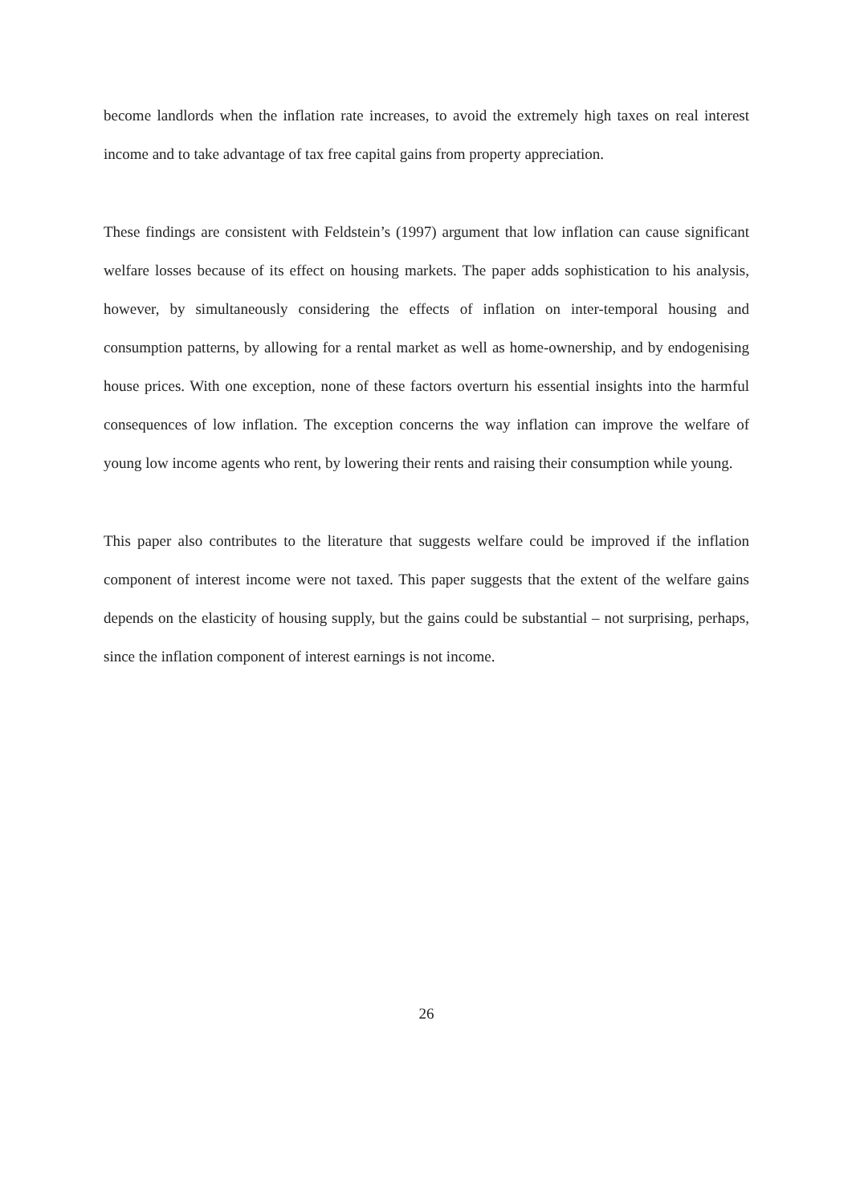become landlords when the inflation rate increases, to avoid the extremely high taxes on real interest income and to take advantage of tax free capital gains from property appreciation.
These findings are consistent with Feldstein’s (1997) argument that low inflation can cause significant welfare losses because of its effect on housing markets. The paper adds sophistication to his analysis, however, by simultaneously considering the effects of inflation on inter-temporal housing and consumption patterns, by allowing for a rental market as well as home-ownership, and by endogenising house prices. With one exception, none of these factors overturn his essential insights into the harmful consequences of low inflation. The exception concerns the way inflation can improve the welfare of young low income agents who rent, by lowering their rents and raising their consumption while young.
This paper also contributes to the literature that suggests welfare could be improved if the inflation component of interest income were not taxed. This paper suggests that the extent of the welfare gains depends on the elasticity of housing supply, but the gains could be substantial – not surprising, perhaps, since the inflation component of interest earnings is not income.
26